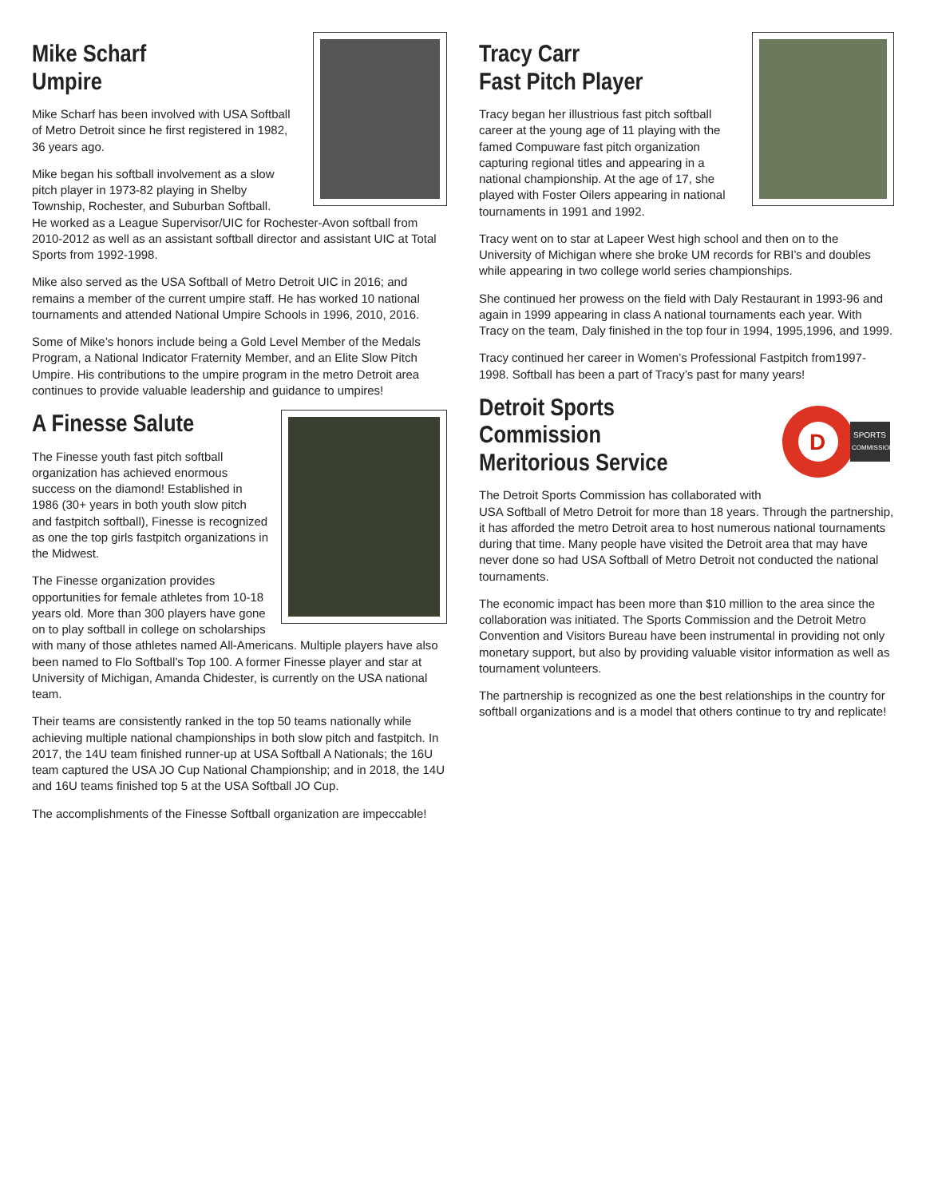Mike Scharf
Umpire
Mike Scharf has been involved with USA Softball of Metro Detroit since he first registered in 1982, 36 years ago.
Mike began his softball involvement as a slow pitch player in 1973-82 playing in Shelby Township, Rochester, and Suburban Softball.
He worked as a League Supervisor/UIC for Rochester-Avon softball from 2010-2012 as well as an assistant softball director and assistant UIC at Total Sports from 1992-1998.
Mike also served as the USA Softball of Metro Detroit UIC in 2016; and remains a member of the current umpire staff. He has worked 10 national tournaments and attended National Umpire Schools in 1996, 2010, 2016.
Some of Mike’s honors include being a Gold Level Member of the Medals Program, a National Indicator Fraternity Member, and an Elite Slow Pitch Umpire. His contributions to the umpire program in the metro Detroit area continues to provide valuable leadership and guidance to umpires!
A Finesse Salute
The Finesse youth fast pitch softball organization has achieved enormous success on the diamond! Established in 1986 (30+ years in both youth slow pitch and fastpitch softball), Finesse is recognized as one the top girls fastpitch organizations in the Midwest.
The Finesse organization provides opportunities for female athletes from 10-18 years old. More than 300 players have gone on to play softball in college on scholarships with many of those athletes named All-Americans. Multiple players have also been named to Flo Softball’s Top 100. A former Finesse player and star at University of Michigan, Amanda Chidester, is currently on the USA national team.
Their teams are consistently ranked in the top 50 teams nationally while achieving multiple national championships in both slow pitch and fastpitch. In 2017, the 14U team finished runner-up at USA Softball A Nationals; the 16U team captured the USA JO Cup National Championship; and in 2018, the 14U and 16U teams finished top 5 at the USA Softball JO Cup.
The accomplishments of the Finesse Softball organization are impeccable!
Tracy Carr
Fast Pitch Player
Tracy began her illustrious fast pitch softball career at the young age of 11 playing with the famed Compuware fast pitch organization capturing regional titles and appearing in a national championship. At the age of 17, she played with Foster Oilers appearing in national tournaments in 1991 and 1992.
Tracy went on to star at Lapeer West high school and then on to the University of Michigan where she broke UM records for RBI’s and doubles while appearing in two college world series championships.
She continued her prowess on the field with Daly Restaurant in 1993-96 and again in 1999 appearing in class A national tournaments each year. With Tracy on the team, Daly finished in the top four in 1994, 1995,1996, and 1999.
Tracy continued her career in Women’s Professional Fastpitch from1997-1998. Softball has been a part of Tracy’s past for many years!
D
SPORTS
COMMISSION
Detroit Sports Commission
Meritorious Service
The Detroit Sports Commission has collaborated with USA Softball of Metro Detroit for more than 18 years. Through the partnership, it has afforded the metro Detroit area to host numerous national tournaments during that time. Many people have visited the Detroit area that may have never done so had USA Softball of Metro Detroit not conducted the national tournaments.
The economic impact has been more than $10 million to the area since the collaboration was initiated. The Sports Commission and the Detroit Metro Convention and Visitors Bureau have been instrumental in providing not only monetary support, but also by providing valuable visitor information as well as tournament volunteers.
The partnership is recognized as one the best relationships in the country for softball organizations and is a model that others continue to try and replicate!